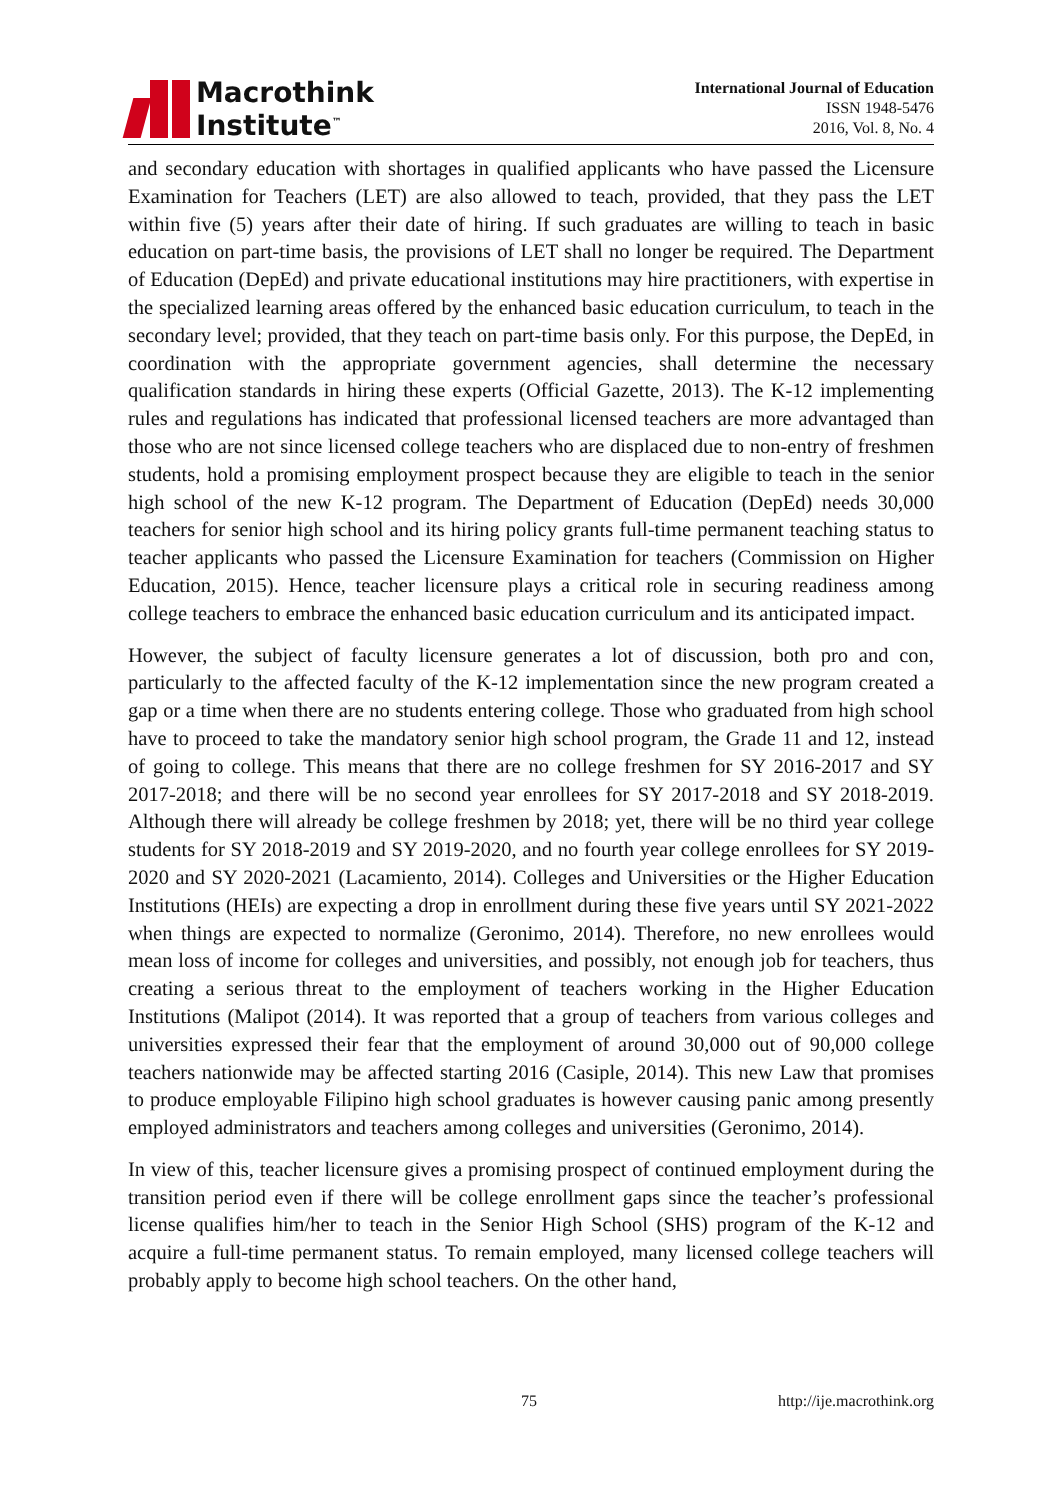Macrothink
Institute<sup>™</sup>
International Journal of Education
ISSN 1948-5476
2016, Vol. 8, No. 4
and secondary education with shortages in qualified applicants who have passed the Licensure Examination for Teachers (LET) are also allowed to teach, provided, that they pass the LET within five (5) years after their date of hiring. If such graduates are willing to teach in basic education on part-time basis, the provisions of LET shall no longer be required. The Department of Education (DepEd) and private educational institutions may hire practitioners, with expertise in the specialized learning areas offered by the enhanced basic education curriculum, to teach in the secondary level; provided, that they teach on part-time basis only. For this purpose, the DepEd, in coordination with the appropriate government agencies, shall determine the necessary qualification standards in hiring these experts (Official Gazette, 2013). The K-12 implementing rules and regulations has indicated that professional licensed teachers are more advantaged than those who are not since licensed college teachers who are displaced due to non-entry of freshmen students, hold a promising employment prospect because they are eligible to teach in the senior high school of the new K-12 program. The Department of Education (DepEd) needs 30,000 teachers for senior high school and its hiring policy grants full-time permanent teaching status to teacher applicants who passed the Licensure Examination for teachers (Commission on Higher Education, 2015). Hence, teacher licensure plays a critical role in securing readiness among college teachers to embrace the enhanced basic education curriculum and its anticipated impact.
However, the subject of faculty licensure generates a lot of discussion, both pro and con, particularly to the affected faculty of the K-12 implementation since the new program created a gap or a time when there are no students entering college. Those who graduated from high school have to proceed to take the mandatory senior high school program, the Grade 11 and 12, instead of going to college. This means that there are no college freshmen for SY 2016-2017 and SY 2017-2018; and there will be no second year enrollees for SY 2017-2018 and SY 2018-2019. Although there will already be college freshmen by 2018; yet, there will be no third year college students for SY 2018-2019 and SY 2019-2020, and no fourth year college enrollees for SY 2019-2020 and SY 2020-2021 (Lacamiento, 2014). Colleges and Universities or the Higher Education Institutions (HEIs) are expecting a drop in enrollment during these five years until SY 2021-2022 when things are expected to normalize (Geronimo, 2014). Therefore, no new enrollees would mean loss of income for colleges and universities, and possibly, not enough job for teachers, thus creating a serious threat to the employment of teachers working in the Higher Education Institutions (Malipot (2014). It was reported that a group of teachers from various colleges and universities expressed their fear that the employment of around 30,000 out of 90,000 college teachers nationwide may be affected starting 2016 (Casiple, 2014). This new Law that promises to produce employable Filipino high school graduates is however causing panic among presently employed administrators and teachers among colleges and universities (Geronimo, 2014).
In view of this, teacher licensure gives a promising prospect of continued employment during the transition period even if there will be college enrollment gaps since the teacher’s professional license qualifies him/her to teach in the Senior High School (SHS) program of the K-12 and acquire a full-time permanent status. To remain employed, many licensed college teachers will probably apply to become high school teachers. On the other hand,
75 http://ije.macrothink.org